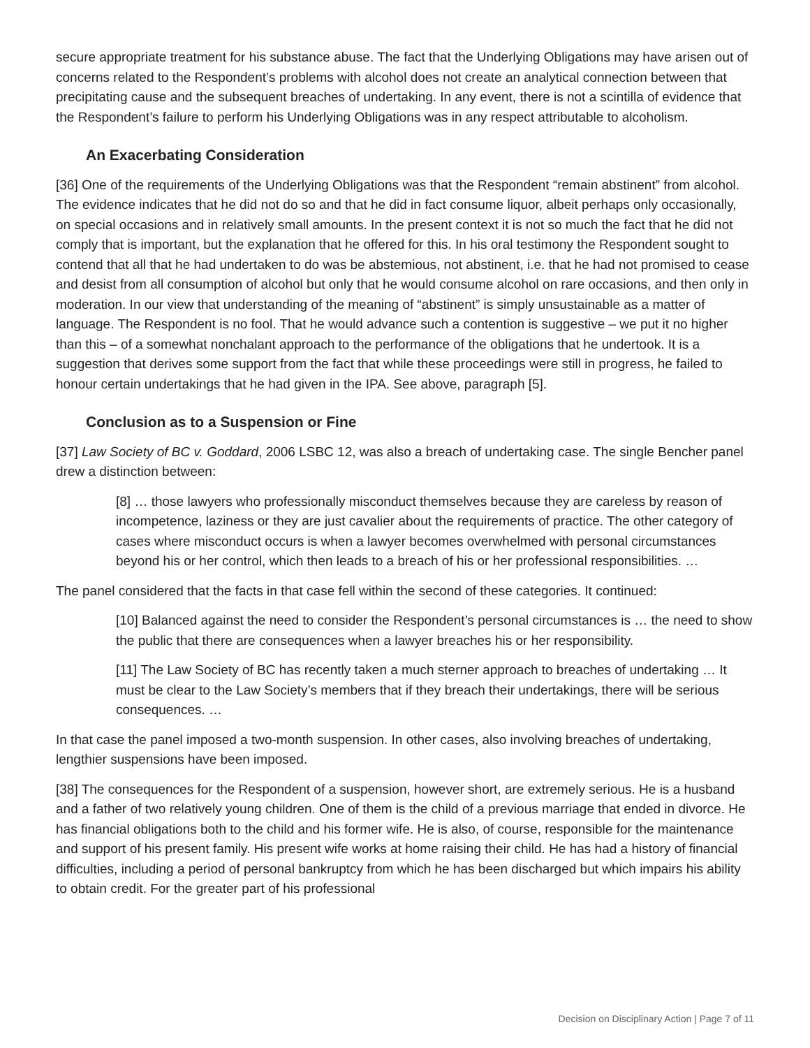secure appropriate treatment for his substance abuse. The fact that the Underlying Obligations may have arisen out of concerns related to the Respondent’s problems with alcohol does not create an analytical connection between that precipitating cause and the subsequent breaches of undertaking. In any event, there is not a scintilla of evidence that the Respondent’s failure to perform his Underlying Obligations was in any respect attributable to alcoholism.
An Exacerbating Consideration
[36] One of the requirements of the Underlying Obligations was that the Respondent “remain abstinent” from alcohol. The evidence indicates that he did not do so and that he did in fact consume liquor, albeit perhaps only occasionally, on special occasions and in relatively small amounts. In the present context it is not so much the fact that he did not comply that is important, but the explanation that he offered for this. In his oral testimony the Respondent sought to contend that all that he had undertaken to do was be abstemious, not abstinent, i.e. that he had not promised to cease and desist from all consumption of alcohol but only that he would consume alcohol on rare occasions, and then only in moderation. In our view that understanding of the meaning of “abstinent” is simply unsustainable as a matter of language. The Respondent is no fool. That he would advance such a contention is suggestive – we put it no higher than this – of a somewhat nonchalant approach to the performance of the obligations that he undertook. It is a suggestion that derives some support from the fact that while these proceedings were still in progress, he failed to honour certain undertakings that he had given in the IPA. See above, paragraph [5].
Conclusion as to a Suspension or Fine
[37] Law Society of BC v. Goddard, 2006 LSBC 12, was also a breach of undertaking case. The single Bencher panel drew a distinction between:
[8] … those lawyers who professionally misconduct themselves because they are careless by reason of incompetence, laziness or they are just cavalier about the requirements of practice. The other category of cases where misconduct occurs is when a lawyer becomes overwhelmed with personal circumstances beyond his or her control, which then leads to a breach of his or her professional responsibilities. …
The panel considered that the facts in that case fell within the second of these categories. It continued:
[10] Balanced against the need to consider the Respondent’s personal circumstances is … the need to show the public that there are consequences when a lawyer breaches his or her responsibility.
[11] The Law Society of BC has recently taken a much sterner approach to breaches of undertaking … It must be clear to the Law Society’s members that if they breach their undertakings, there will be serious consequences. …
In that case the panel imposed a two-month suspension. In other cases, also involving breaches of undertaking, lengthier suspensions have been imposed.
[38] The consequences for the Respondent of a suspension, however short, are extremely serious. He is a husband and a father of two relatively young children. One of them is the child of a previous marriage that ended in divorce. He has financial obligations both to the child and his former wife. He is also, of course, responsible for the maintenance and support of his present family. His present wife works at home raising their child. He has had a history of financial difficulties, including a period of personal bankruptcy from which he has been discharged but which impairs his ability to obtain credit. For the greater part of his professional
Decision on Disciplinary Action | Page 7 of 11